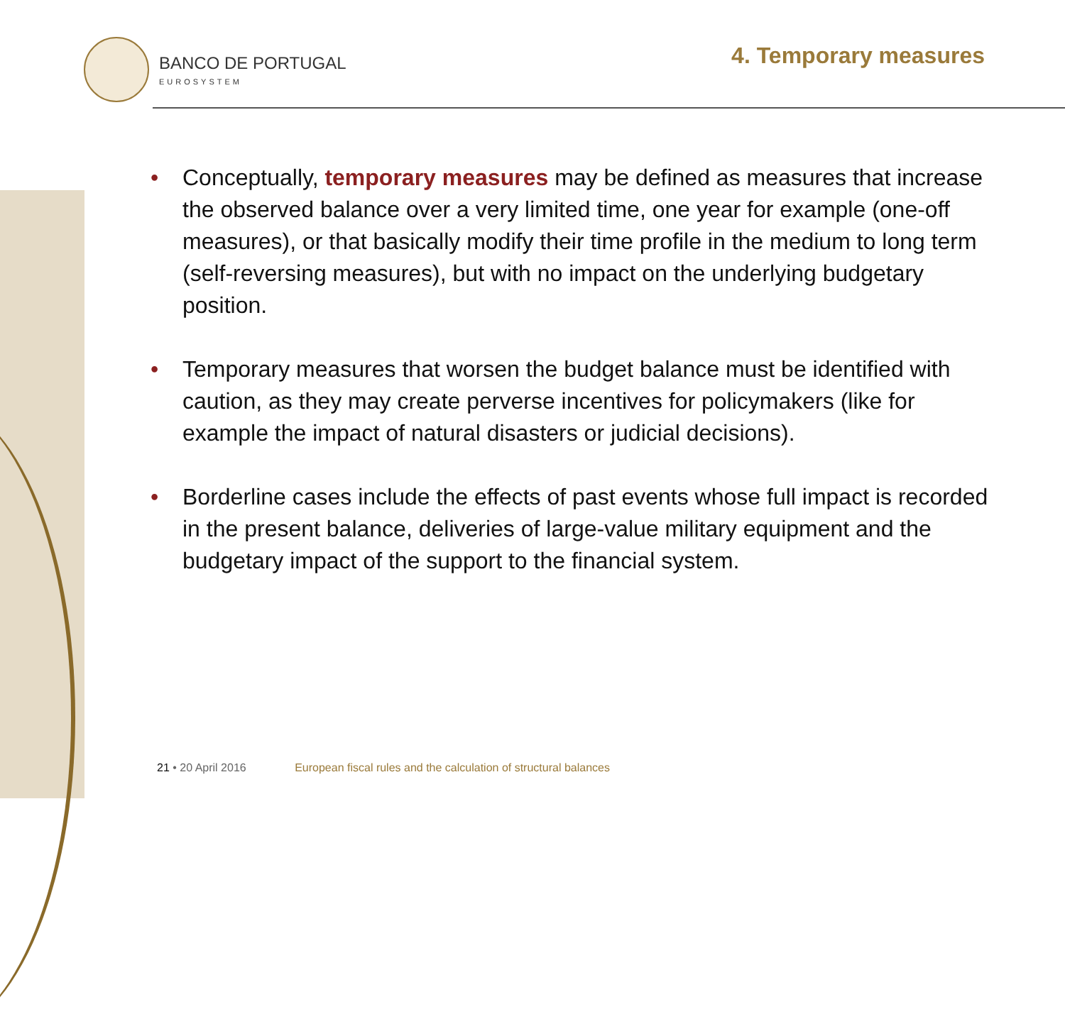BANCO DE PORTUGAL
EUROSYSTEM
4. Temporary measures
• Conceptually, temporary measures may be defined as measures that increase the observed balance over a very limited time, one year for example (one-off measures), or that basically modify their time profile in the medium to long term (self-reversing measures), but with no impact on the underlying budgetary position.
• Temporary measures that worsen the budget balance must be identified with caution, as they may create perverse incentives for policymakers (like for example the impact of natural disasters or judicial decisions).
• Borderline cases include the effects of past events whose full impact is recorded in the present balance, deliveries of large-value military equipment and the budgetary impact of the support to the financial system.
21 • 20 April 2016 European fiscal rules and the calculation of structural balances